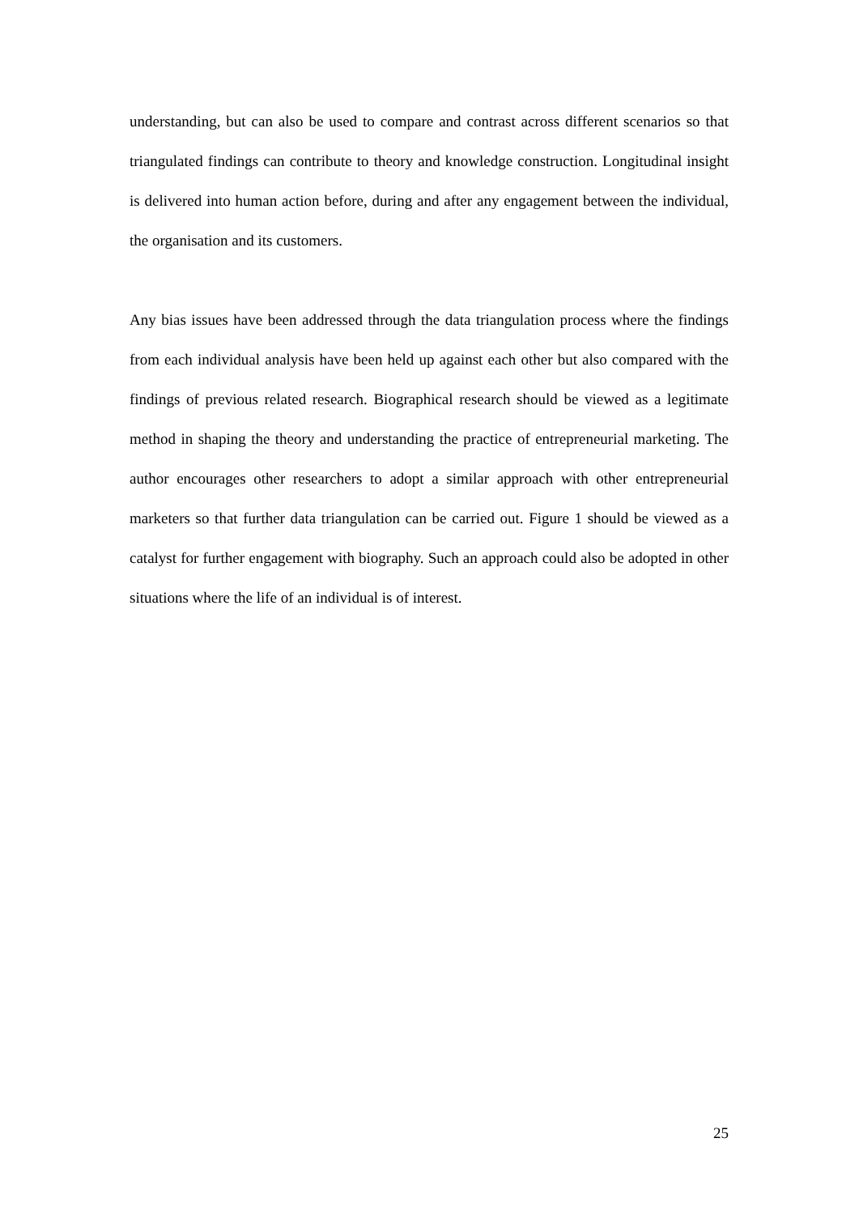understanding, but can also be used to compare and contrast across different scenarios so that triangulated findings can contribute to theory and knowledge construction. Longitudinal insight is delivered into human action before, during and after any engagement between the individual, the organisation and its customers.
Any bias issues have been addressed through the data triangulation process where the findings from each individual analysis have been held up against each other but also compared with the findings of previous related research. Biographical research should be viewed as a legitimate method in shaping the theory and understanding the practice of entrepreneurial marketing. The author encourages other researchers to adopt a similar approach with other entrepreneurial marketers so that further data triangulation can be carried out. Figure 1 should be viewed as a catalyst for further engagement with biography. Such an approach could also be adopted in other situations where the life of an individual is of interest.
25